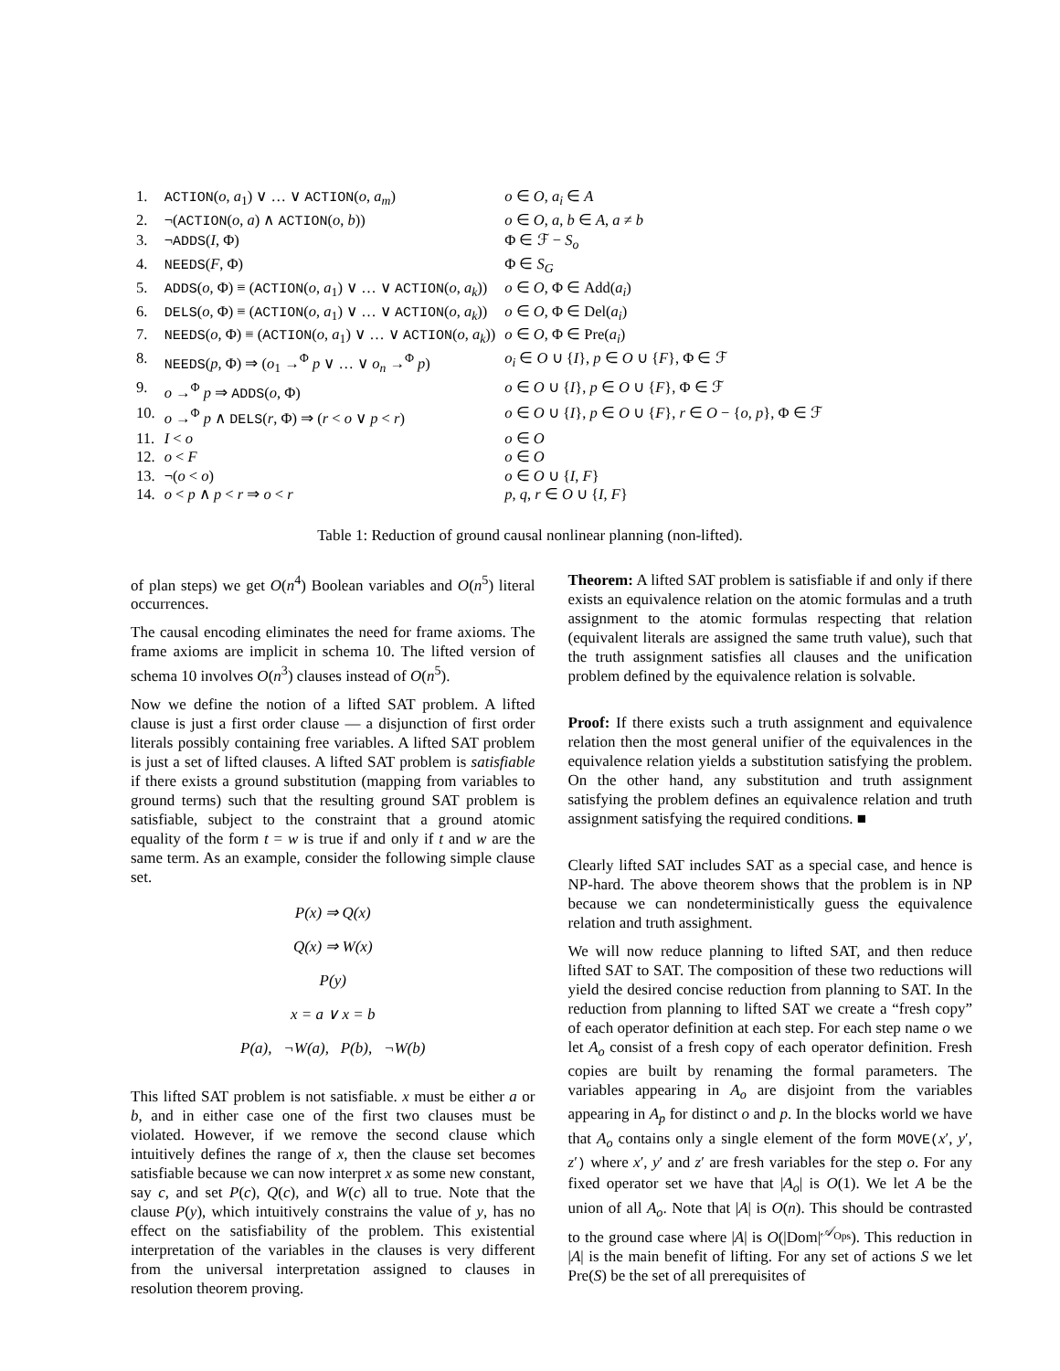| 1. | ACTION ( o , a<sub>1</sub>) ∨ … ∨ ACTION ( o , a<sub>m</sub> ) | o ∈ O , a<sub>i</sub> ∈ A |
| 2. | ¬( ACTION ( o , a ) ∧ ACTION ( o , b )) | o ∈ O , a , b ∈ A , a ≠ b |
| 3. | ¬ ADDS ( I , Φ) | Φ ∈ ℱ − S<sub>o</sub> |
| 4. | NEEDS ( F , Φ) | Φ ∈ S<sub>G</sub> |
| 5. | ADDS ( o , Φ) ≡ ( ACTION ( o , a<sub>1</sub>) ∨ … ∨ ACTION ( o , a<sub>k</sub> )) | o ∈ O , Φ ∈ Add( a<sub>i</sub> ) |
| 6. | DELS ( o , Φ) ≡ ( ACTION ( o , a<sub>1</sub>) ∨ … ∨ ACTION ( o , a<sub>k</sub> )) | o ∈ O , Φ ∈ Del( a<sub>i</sub> ) |
| 7. | NEEDS ( o , Φ) ≡ ( ACTION ( o , a<sub>1</sub>) ∨ … ∨ ACTION ( o , a<sub>k</sub> )) | o ∈ O , Φ ∈ Pre( a<sub>i</sub> ) |
| 8. | NEEDS ( p , Φ) ⇒ ( o<sub>1</sub> →<sup>Φ</sup> p ∨ … ∨ o<sub>n</sub> →<sup>Φ</sup> p ) | o<sub>i</sub> ∈ O ∪ { I }, p ∈ O ∪ { F }, Φ ∈ ℱ |
| 9. | o →<sup>Φ</sup> p ⇒ ADDS ( o , Φ) | o ∈ O ∪ { I }, p ∈ O ∪ { F }, Φ ∈ ℱ |
| 10. | o →<sup>Φ</sup> p ∧ DELS ( r , Φ) ⇒ ( r < o ∨ p < r ) | o ∈ O ∪ { I }, p ∈ O ∪ { F }, r ∈ O − { o , p }, Φ ∈ ℱ |
| 11. | I < o | o ∈ O |
| 12. | o < F | o ∈ O |
| 13. | ¬( o < o ) | o ∈ O ∪ { I , F } |
| 14. | o < p ∧ p < r ⇒ o < r | p , q , r ∈ O ∪ { I , F } |
Table 1: Reduction of ground causal nonlinear planning (non-lifted).
of plan steps) we get O(n<sup>4</sup>) Boolean variables and O(n<sup>5</sup>) literal occurrences.
The causal encoding eliminates the need for frame axioms. The frame axioms are implicit in schema 10. The lifted version of schema 10 involves O(n<sup>3</sup>) clauses instead of O(n<sup>5</sup>).
Now we define the notion of a lifted SAT problem. A lifted clause is just a first order clause — a disjunction of first order literals possibly containing free variables. A lifted SAT problem is just a set of lifted clauses. A lifted SAT problem is satisfiable if there exists a ground substitution (mapping from variables to ground terms) such that the resulting ground SAT problem is satisfiable, subject to the constraint that a ground atomic equality of the form t = w is true if and only if t and w are the same term. As an example, consider the following simple clause set.
P(x) ⇒ Q(x)
Q(x) ⇒ W(x)
P(y)
x = a ∨ x = b
P(a), ¬W(a), P(b), ¬W(b)
This lifted SAT problem is not satisfiable. x must be either a or b, and in either case one of the first two clauses must be violated. However, if we remove the second clause which intuitively defines the range of x, then the clause set becomes satisfiable because we can now interpret x as some new constant, say c, and set P(c), Q(c), and W(c) all to true. Note that the clause P(y), which intuitively constrains the value of y, has no effect on the satisfiability of the problem. This existential interpretation of the variables in the clauses is very different from the universal interpretation assigned to clauses in resolution theorem proving.
Theorem: A lifted SAT problem is satisfiable if and only if there exists an equivalence relation on the atomic formulas and a truth assignment to the atomic formulas respecting that relation (equivalent literals are assigned the same truth value), such that the truth assignment satisfies all clauses and the unification problem defined by the equivalence relation is solvable.
Proof: If there exists such a truth assignment and equivalence relation then the most general unifier of the equivalences in the equivalence relation yields a substitution satisfying the problem. On the other hand, any substitution and truth assignment satisfying the problem defines an equivalence relation and truth assignment satisfying the required conditions. ■
Clearly lifted SAT includes SAT as a special case, and hence is NP-hard. The above theorem shows that the problem is in NP because we can nondeterministically guess the equivalence relation and truth assighment.
We will now reduce planning to lifted SAT, and then reduce lifted SAT to SAT. The composition of these two reductions will yield the desired concise reduction from planning to SAT. In the reduction from planning to lifted SAT we create a “fresh copy” of each operator definition at each step. For each step name o we let A<sub>o</sub> consist of a fresh copy of each operator definition. Fresh copies are built by renaming the formal parameters. The variables appearing in A<sub>o</sub> are disjoint from the variables appearing in A<sub>p</sub> for distinct o and p. In the blocks world we have that A<sub>o</sub> contains only a single element of the form MOVE(x′, y′, z′) where x′, y′ and z′ are fresh variables for the step o. For any fixed operator set we have that |A<sub>o</sub>| is O(1). We let A be the union of all A<sub>o</sub>. Note that |A| is O(n). This should be contrasted to the ground case where |A| is O(|Dom|<sup>𝒜<sub>Ops</sub></sup>). This reduction in |A| is the main benefit of lifting. For any set of actions S we let Pre(S) be the set of all prerequisites of